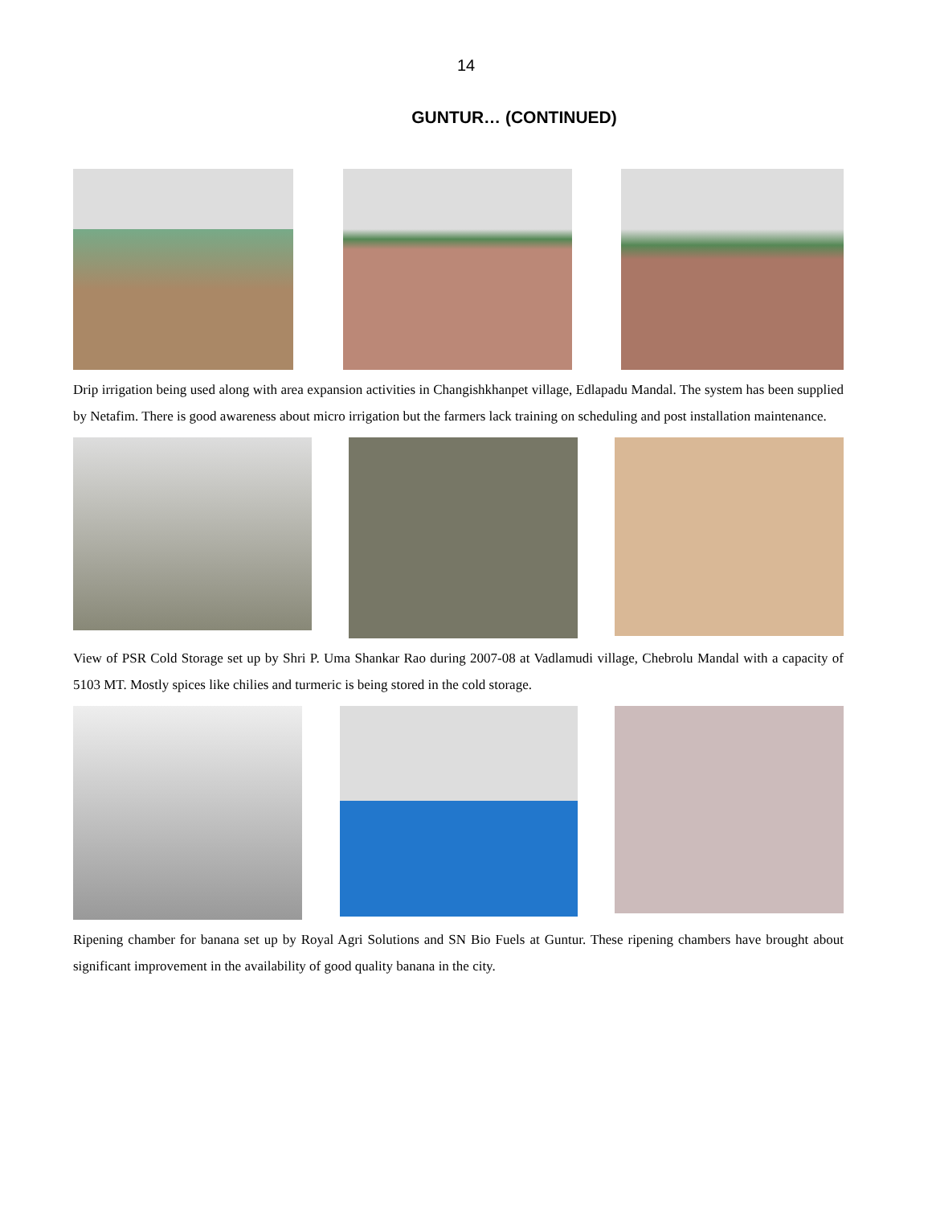14
GUNTUR… (CONTINUED)
Drip irrigation being used along with area expansion activities in Changishkhanpet village, Edlapadu Mandal. The system has been supplied by Netafim. There is good awareness about micro irrigation but the farmers lack training on scheduling and post installation maintenance.
View of PSR Cold Storage set up by Shri P. Uma Shankar Rao during 2007-08 at Vadlamudi village, Chebrolu Mandal with a capacity of 5103 MT. Mostly spices like chilies and turmeric is being stored in the cold storage.
Ripening chamber for banana set up by Royal Agri Solutions and SN Bio Fuels at Guntur. These ripening chambers have brought about significant improvement in the availability of good quality banana in the city.